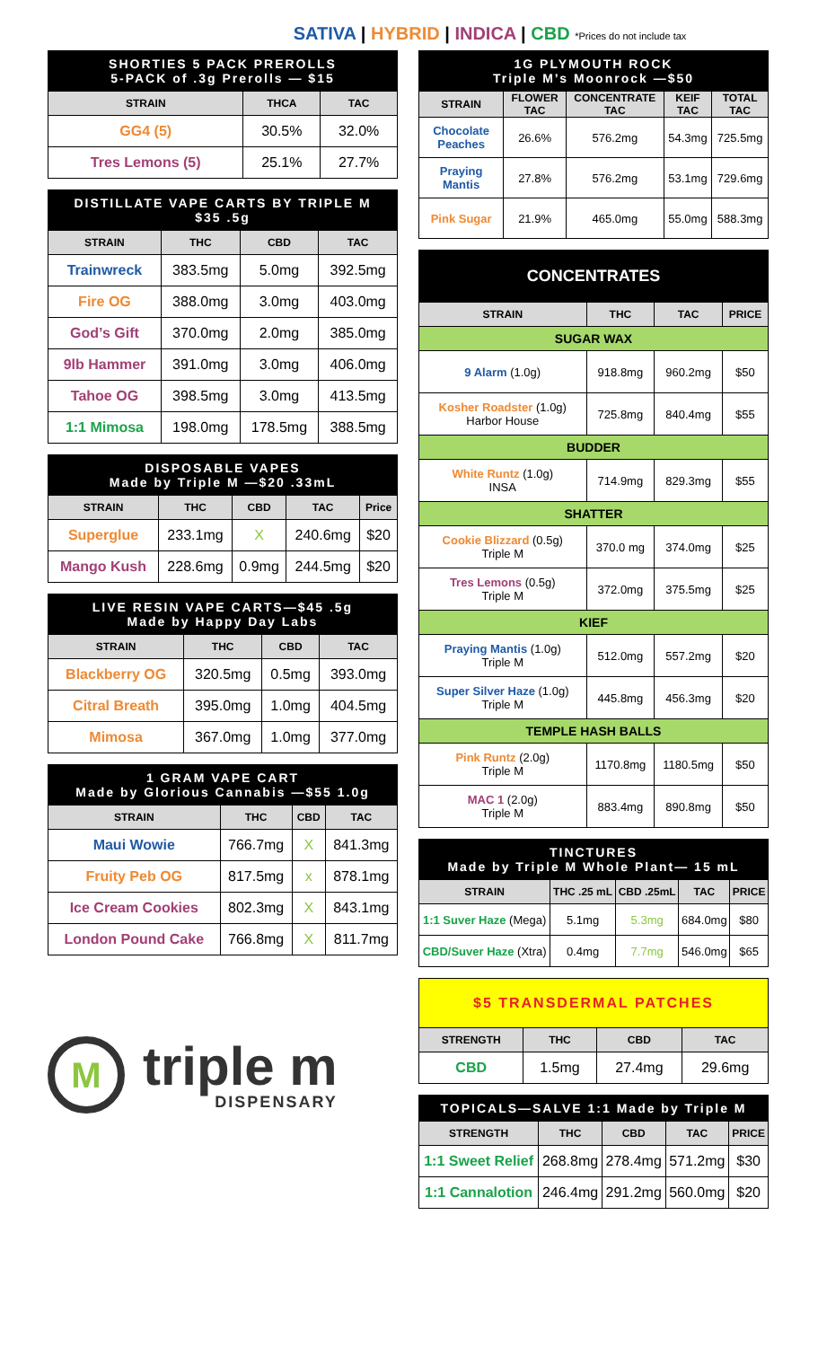SATIVA | HYBRID | INDICA | CBD *Prices do not include tax
| SHORTIES 5 PACK PREROLLS 5-PACK of .3g Prerolls — $15 | | |
| --- | --- | --- |
| STRAIN | THCA | TAC |
| GG4 (5) | 30.5% | 32.0% |
| Tres Lemons (5) | 25.1% | 27.7% |
| DISTILLATE VAPE CARTS BY TRIPLE M $35 .5g | | | |
| --- | --- | --- | --- |
| STRAIN | THC | CBD | TAC |
| Trainwreck | 383.5mg | 5.0mg | 392.5mg |
| Fire OG | 388.0mg | 3.0mg | 403.0mg |
| God’s Gift | 370.0mg | 2.0mg | 385.0mg |
| 9lb Hammer | 391.0mg | 3.0mg | 406.0mg |
| Tahoe OG | 398.5mg | 3.0mg | 413.5mg |
| 1:1 Mimosa | 198.0mg | 178.5mg | 388.5mg |
| DISPOSABLE VAPES Made by Triple M —$20 .33mL | | | | |
| --- | --- | --- | --- | --- |
| STRAIN | THC | CBD | TAC | Price |
| Superglue | 233.1mg | X | 240.6mg | $20 |
| Mango Kush | 228.6mg | 0.9mg | 244.5mg | $20 |
| LIVE RESIN VAPE CARTS—$45 .5g Made by Happy Day Labs | | | |
| --- | --- | --- | --- |
| STRAIN | THC | CBD | TAC |
| Blackberry OG | 320.5mg | 0.5mg | 393.0mg |
| Citral Breath | 395.0mg | 1.0mg | 404.5mg |
| Mimosa | 367.0mg | 1.0mg | 377.0mg |
| 1 GRAM VAPE CART Made by Glorious Cannabis —$55 1.0g | | | |
| --- | --- | --- | --- |
| STRAIN | THC | CBD | TAC |
| Maui Wowie | 766.7mg | X | 841.3mg |
| Fruity Peb OG | 817.5mg | x | 878.1mg |
| Ice Cream Cookies | 802.3mg | X | 843.1mg |
| London Pound Cake | 766.8mg | X | 811.7mg |
M
triple m
DISPENSARY
| 1G PLYMOUTH ROCK Triple M’s Moonrock —$50 | | | | |
| --- | --- | --- | --- | --- |
| STRAIN | FLOWER TAC | CONCENTRATE TAC | KEIF TAC | TOTAL TAC |
| Chocolate Peaches | 26.6% | 576.2mg | 54.3mg | 725.5mg |
| Praying Mantis | 27.8% | 576.2mg | 53.1mg | 729.6mg |
| Pink Sugar | 21.9% | 465.0mg | 55.0mg | 588.3mg |
| CONCENTRATES | | | |
| --- | --- | --- | --- |
| STRAIN | THC | TAC | PRICE |
| SUGAR WAX | | | |
| 9 Alarm (1.0g) | 918.8mg | 960.2mg | $50 |
| Kosher Roadster (1.0g) Harbor House | 725.8mg | 840.4mg | $55 |
| BUDDER | | | |
| White Runtz (1.0g) INSA | 714.9mg | 829.3mg | $55 |
| SHATTER | | | |
| Cookie Blizzard (0.5g) Triple M | 370.0 mg | 374.0mg | $25 |
| Tres Lemons (0.5g) Triple M | 372.0mg | 375.5mg | $25 |
| KIEF | | | |
| Praying Mantis (1.0g) Triple M | 512.0mg | 557.2mg | $20 |
| Super Silver Haze (1.0g) Triple M | 445.8mg | 456.3mg | $20 |
| TEMPLE HASH BALLS | | | |
| Pink Runtz (2.0g) Triple M | 1170.8mg | 1180.5mg | $50 |
| MAC 1 (2.0g) Triple M | 883.4mg | 890.8mg | $50 |
| TINCTURES Made by Triple M Whole Plant— 15 mL | | | | |
| --- | --- | --- | --- | --- |
| STRAIN | THC .25 mL | CBD .25mL | TAC | PRICE |
| 1:1 Suver Haze (Mega) | 5.1mg | 5.3mg | 684.0mg | $80 |
| CBD/Suver Haze (Xtra) | 0.4mg | 7.7mg | 546.0mg | $65 |
| $5 TRANSDERMAL PATCHES | | | |
| --- | --- | --- | --- |
| STRENGTH | THC | CBD | TAC |
| CBD | 1.5mg | 27.4mg | 29.6mg |
| TOPICALS—SALVE 1:1 Made by Triple M | | | | |
| --- | --- | --- | --- | --- |
| STRENGTH | THC | CBD | TAC | PRICE |
| 1:1 Sweet Relief | 268.8mg | 278.4mg | 571.2mg | $30 |
| 1:1 Cannalotion | 246.4mg | 291.2mg | 560.0mg | $20 |